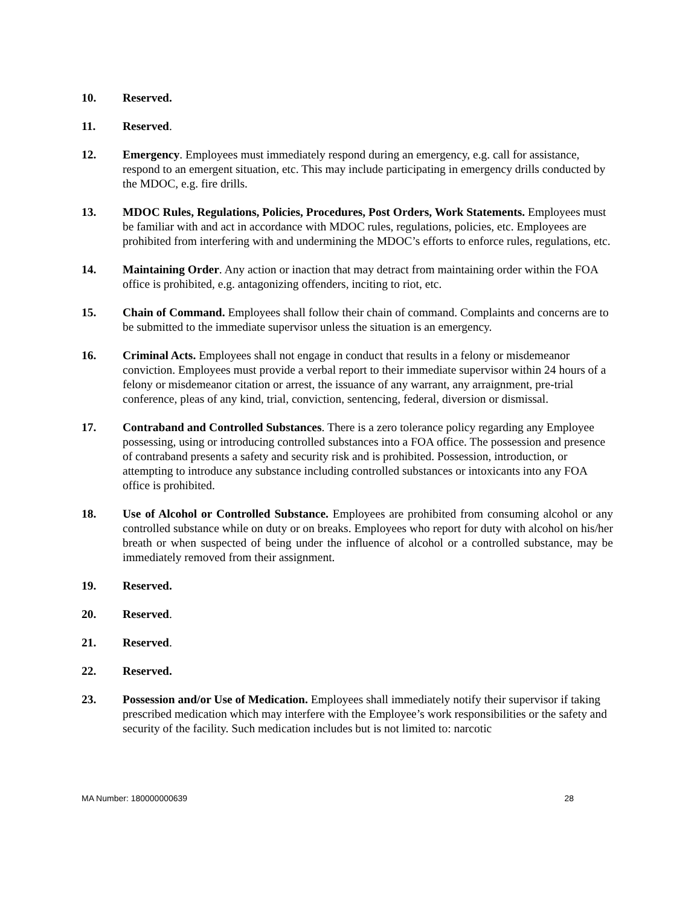10. Reserved.
11. Reserved.
12. Emergency. Employees must immediately respond during an emergency, e.g. call for assistance, respond to an emergent situation, etc. This may include participating in emergency drills conducted by the MDOC, e.g. fire drills.
13. MDOC Rules, Regulations, Policies, Procedures, Post Orders, Work Statements. Employees must be familiar with and act in accordance with MDOC rules, regulations, policies, etc. Employees are prohibited from interfering with and undermining the MDOC’s efforts to enforce rules, regulations, etc.
14. Maintaining Order. Any action or inaction that may detract from maintaining order within the FOA office is prohibited, e.g. antagonizing offenders, inciting to riot, etc.
15. Chain of Command. Employees shall follow their chain of command. Complaints and concerns are to be submitted to the immediate supervisor unless the situation is an emergency.
16. Criminal Acts. Employees shall not engage in conduct that results in a felony or misdemeanor conviction. Employees must provide a verbal report to their immediate supervisor within 24 hours of a felony or misdemeanor citation or arrest, the issuance of any warrant, any arraignment, pre-trial conference, pleas of any kind, trial, conviction, sentencing, federal, diversion or dismissal.
17. Contraband and Controlled Substances. There is a zero tolerance policy regarding any Employee possessing, using or introducing controlled substances into a FOA office. The possession and presence of contraband presents a safety and security risk and is prohibited. Possession, introduction, or attempting to introduce any substance including controlled substances or intoxicants into any FOA office is prohibited.
18. Use of Alcohol or Controlled Substance. Employees are prohibited from consuming alcohol or any controlled substance while on duty or on breaks. Employees who report for duty with alcohol on his/her breath or when suspected of being under the influence of alcohol or a controlled substance, may be immediately removed from their assignment.
19. Reserved.
20. Reserved.
21. Reserved.
22. Reserved.
23. Possession and/or Use of Medication. Employees shall immediately notify their supervisor if taking prescribed medication which may interfere with the Employee’s work responsibilities or the safety and security of the facility. Such medication includes but is not limited to: narcotic
MA Number: 180000000639 28